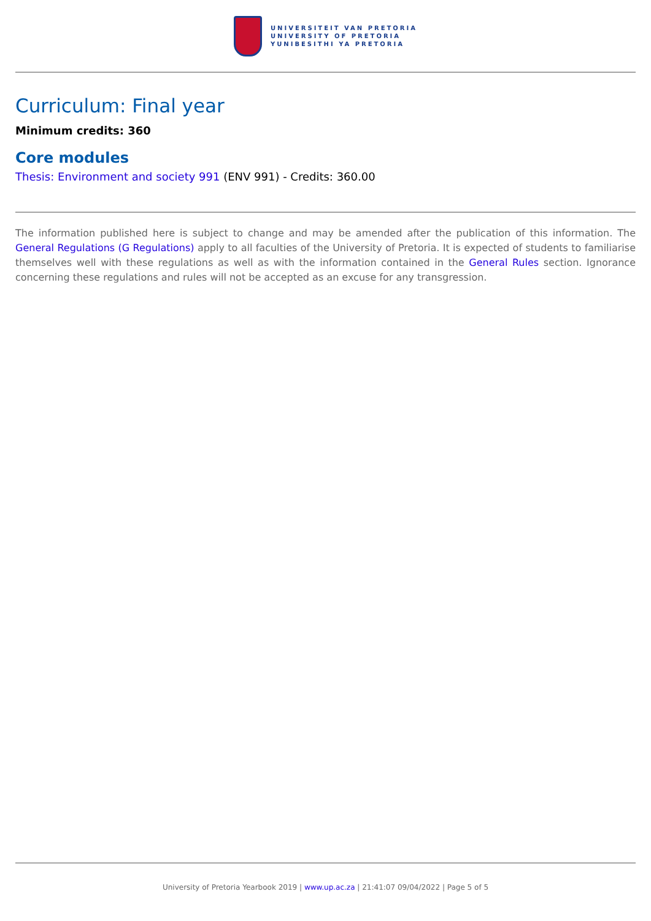UNIVERSITEIT VAN PRETORIA
UNIVERSITY OF PRETORIA
YUNIBESITHI YA PRETORIA
Curriculum: Final year
Minimum credits: 360
Core modules
Thesis: Environment and society 991 (ENV 991) - Credits: 360.00
The information published here is subject to change and may be amended after the publication of this information. The General Regulations (G Regulations) apply to all faculties of the University of Pretoria. It is expected of students to familiarise themselves well with these regulations as well as with the information contained in the General Rules section. Ignorance concerning these regulations and rules will not be accepted as an excuse for any transgression.
University of Pretoria Yearbook 2019 | www.up.ac.za | 21:41:07 09/04/2022 | Page 5 of 5